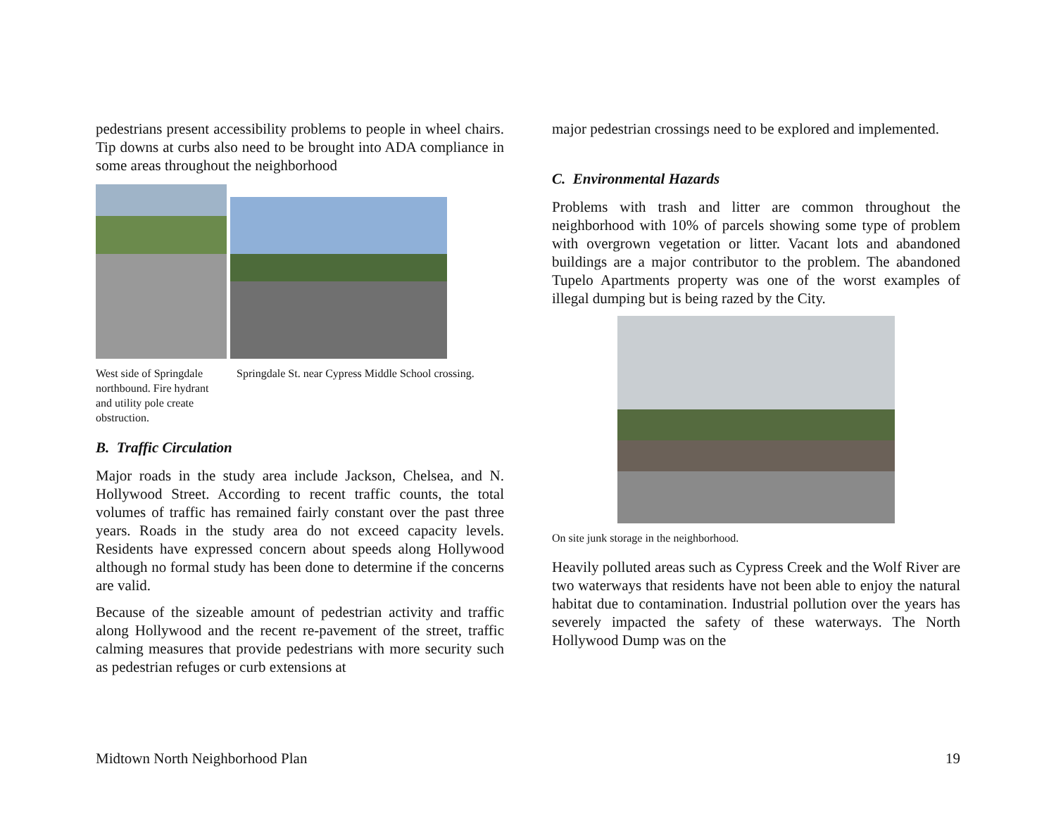pedestrians present accessibility problems to people in wheel chairs. Tip downs at curbs also need to be brought into ADA compliance in some areas throughout the neighborhood
West side of Springdale northbound. Fire hydrant and utility pole create obstruction.
Springdale St. near Cypress Middle School crossing.
B. Traffic Circulation
Major roads in the study area include Jackson, Chelsea, and N. Hollywood Street. According to recent traffic counts, the total volumes of traffic has remained fairly constant over the past three years. Roads in the study area do not exceed capacity levels. Residents have expressed concern about speeds along Hollywood although no formal study has been done to determine if the concerns are valid.
Because of the sizeable amount of pedestrian activity and traffic along Hollywood and the recent re-pavement of the street, traffic calming measures that provide pedestrians with more security such as pedestrian refuges or curb extensions at
major pedestrian crossings need to be explored and implemented.
C. Environmental Hazards
Problems with trash and litter are common throughout the neighborhood with 10% of parcels showing some type of problem with overgrown vegetation or litter. Vacant lots and abandoned buildings are a major contributor to the problem. The abandoned Tupelo Apartments property was one of the worst examples of illegal dumping but is being razed by the City.
On site junk storage in the neighborhood.
Heavily polluted areas such as Cypress Creek and the Wolf River are two waterways that residents have not been able to enjoy the natural habitat due to contamination. Industrial pollution over the years has severely impacted the safety of these waterways. The North Hollywood Dump was on the
Midtown North Neighborhood Plan 19